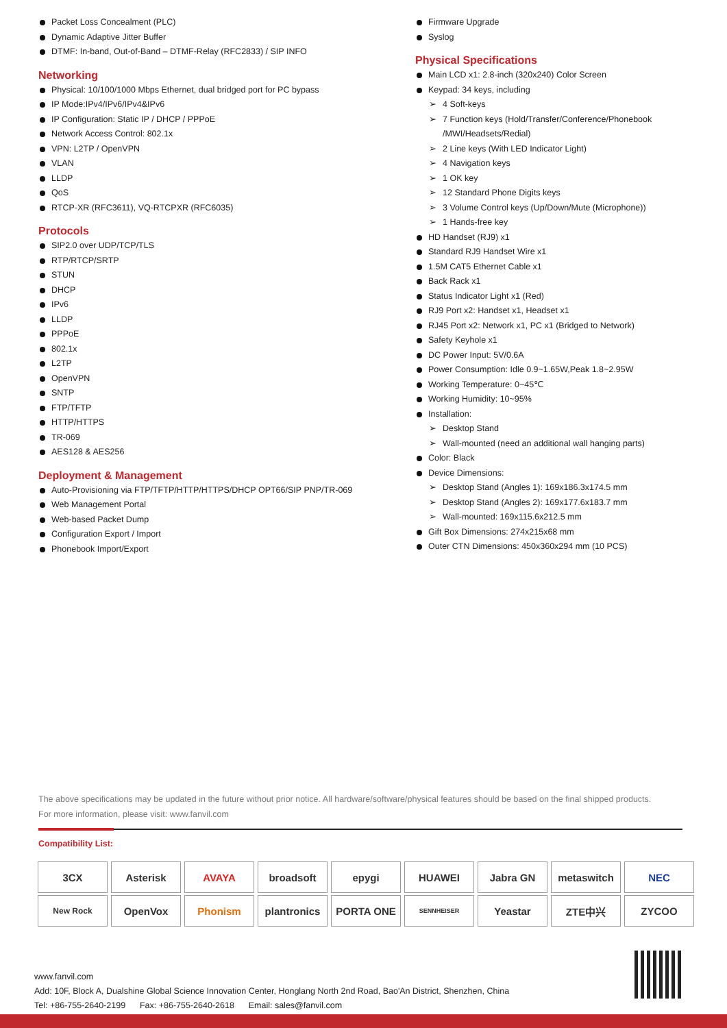Packet Loss Concealment (PLC)
Dynamic Adaptive Jitter Buffer
DTMF: In-band, Out-of-Band – DTMF-Relay (RFC2833) / SIP INFO
Networking
Physical: 10/100/1000 Mbps Ethernet, dual bridged port for PC bypass
IP Mode:IPv4/IPv6/IPv4&IPv6
IP Configuration: Static IP / DHCP / PPPoE
Network Access Control: 802.1x
VPN: L2TP / OpenVPN
VLAN
LLDP
QoS
RTCP-XR (RFC3611), VQ-RTCPXR (RFC6035)
Protocols
SIP2.0 over UDP/TCP/TLS
RTP/RTCP/SRTP
STUN
DHCP
IPv6
LLDP
PPPoE
802.1x
L2TP
OpenVPN
SNTP
FTP/TFTP
HTTP/HTTPS
TR-069
AES128 & AES256
Deployment & Management
Auto-Provisioning via FTP/TFTP/HTTP/HTTPS/DHCP OPT66/SIP PNP/TR-069
Web Management Portal
Web-based Packet Dump
Configuration Export / Import
Phonebook Import/Export
Firmware Upgrade
Syslog
Physical Specifications
Main LCD x1: 2.8-inch (320x240) Color Screen
Keypad: 34 keys, including
4 Soft-keys
7 Function keys (Hold/Transfer/Conference/Phonebook /MWI/Headsets/Redial)
2 Line keys (With LED Indicator Light)
4 Navigation keys
1 OK key
12 Standard Phone Digits keys
3 Volume Control keys (Up/Down/Mute (Microphone))
1 Hands-free key
HD Handset (RJ9) x1
Standard RJ9 Handset Wire x1
1.5M CAT5 Ethernet Cable x1
Back Rack x1
Status Indicator Light x1 (Red)
RJ9 Port x2: Handset x1, Headset x1
RJ45 Port x2: Network x1, PC x1 (Bridged to Network)
Safety Keyhole x1
DC Power Input: 5V/0.6A
Power Consumption: Idle 0.9~1.65W,Peak 1.8~2.95W
Working Temperature: 0~45℃
Working Humidity: 10~95%
Installation:
Desktop Stand
Wall-mounted (need an additional wall hanging parts)
Color: Black
Device Dimensions:
Desktop Stand (Angles 1): 169x186.3x174.5 mm
Desktop Stand (Angles 2): 169x177.6x183.7 mm
Wall-mounted: 169x115.6x212.5 mm
Gift Box Dimensions: 274x215x68 mm
Outer CTN Dimensions: 450x360x294 mm (10 PCS)
The above specifications may be updated in the future without prior notice. All hardware/software/physical features should be based on the final shipped products.
For more information, please visit: www.fanvil.com
Compatibility List:
| 3CX | Asterisk | AVAYA | broadsoft | epygi | HUAWEI | Jabra GN | metaswitch | NEC |
| New Rock | OpenVox | Phonism | plantronics | PORTA ONE | SENNHEISER | Yeastar | ZTE中兴 | ZYCOO |
www.fanvil.com
Add: 10F, Block A, Dualshine Global Science Innovation Center, Honglang North 2nd Road, Bao'An District, Shenzhen, China
Tel: +86-755-2640-2199 Fax: +86-755-2640-2618 Email: sales@fanvil.com